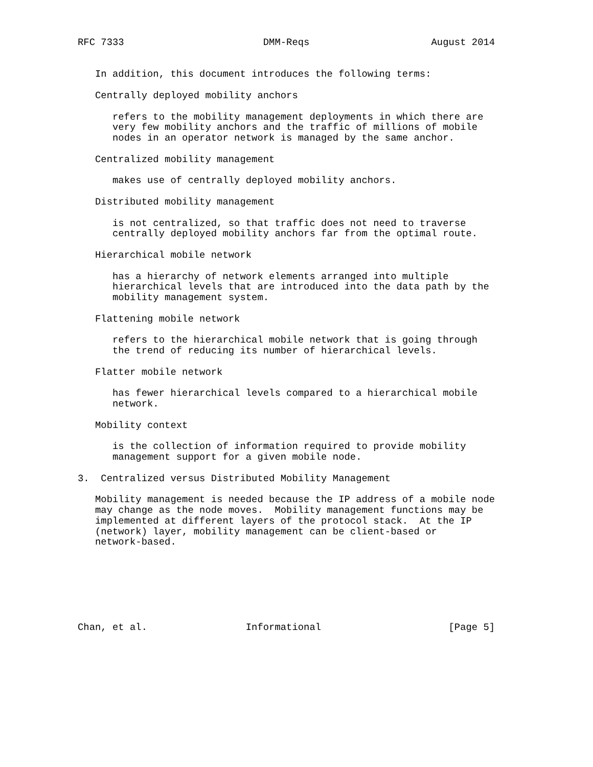RFC 7333                        DMM-Reqs                     August 2014


   In addition, this document introduces the following terms:

   Centrally deployed mobility anchors

      refers to the mobility management deployments in which there are
      very few mobility anchors and the traffic of millions of mobile
      nodes in an operator network is managed by the same anchor.

   Centralized mobility management

      makes use of centrally deployed mobility anchors.

   Distributed mobility management

      is not centralized, so that traffic does not need to traverse
      centrally deployed mobility anchors far from the optimal route.

   Hierarchical mobile network

      has a hierarchy of network elements arranged into multiple
      hierarchical levels that are introduced into the data path by the
      mobility management system.

   Flattening mobile network

      refers to the hierarchical mobile network that is going through
      the trend of reducing its number of hierarchical levels.

   Flatter mobile network

      has fewer hierarchical levels compared to a hierarchical mobile
      network.

   Mobility context

      is the collection of information required to provide mobility
      management support for a given mobile node.

3.  Centralized versus Distributed Mobility Management

   Mobility management is needed because the IP address of a mobile node
   may change as the node moves.  Mobility management functions may be
   implemented at different layers of the protocol stack.  At the IP
   (network) layer, mobility management can be client-based or
   network-based.







Chan, et al.                 Informational                      [Page 5]